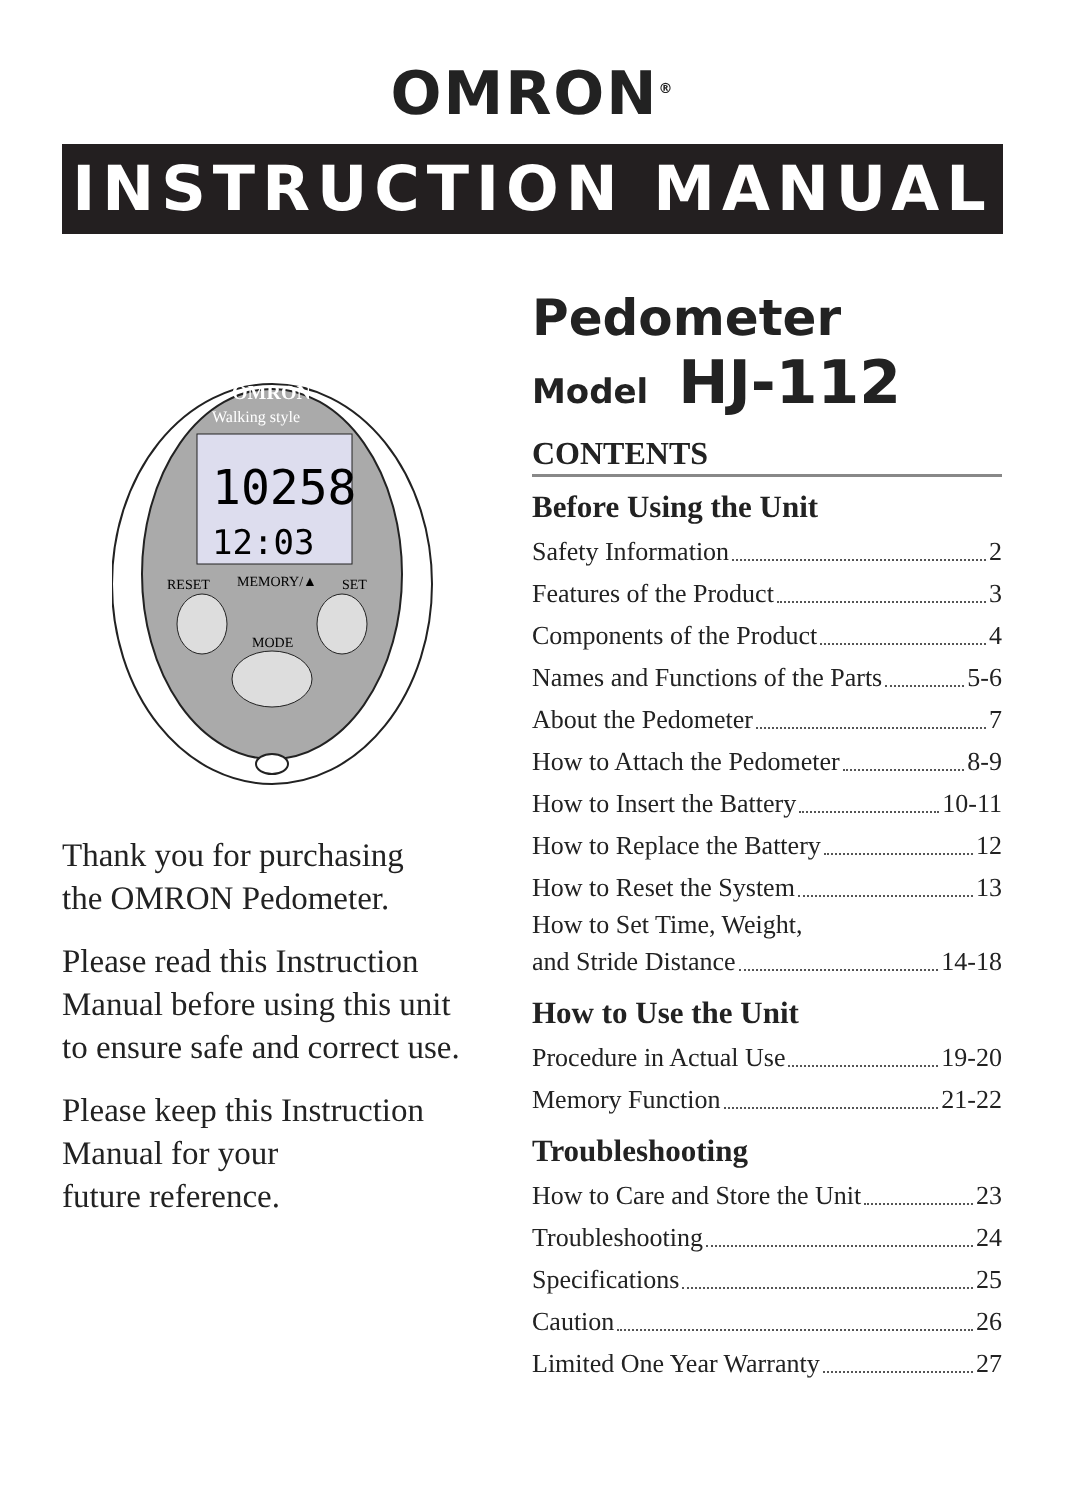OMRON<sup>®</sup>
INSTRUCTION MANUAL
10258
12:03
Walking style
OMRON
RESET
MEMORY/▲
SET
MODE
Thank you for purchasing
the OMRON Pedometer.
Please read this Instruction
Manual before using this unit
to ensure safe and correct use.
Please keep this Instruction
Manual for your
future reference.
Pedometer
Model HJ-112
CONTENTS
Before Using the Unit
Safety Information 2
Features of the Product 3
Components of the Product 4
Names and Functions of the Parts 5-6
About the Pedometer 7
How to Attach the Pedometer 8-9
How to Insert the Battery 10-11
How to Replace the Battery 12
How to Reset the System 13
How to Set Time, Weight,
and Stride Distance 14-18
How to Use the Unit
Procedure in Actual Use 19-20
Memory Function 21-22
Troubleshooting
How to Care and Store the Unit 23
Troubleshooting 24
Specifications 25
Caution 26
Limited One Year Warranty 27